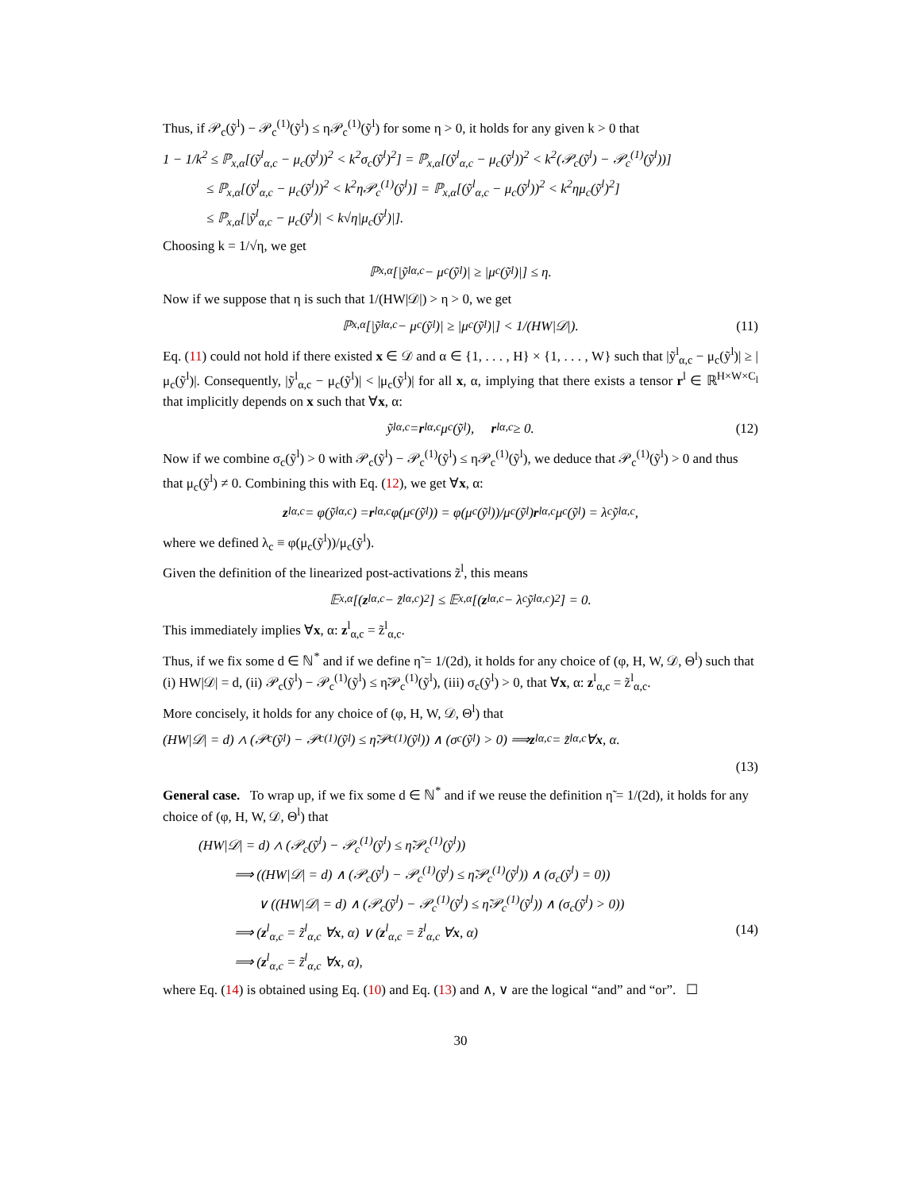Thus, if 𝒫<sub>c</sub>(ỹ<sup>l</sup>) − 𝒫<sub>c</sub><sup>(1)</sup>(ỹ<sup>l</sup>) ≤ η𝒫<sub>c</sub><sup>(1)</sup>(ỹ<sup>l</sup>) for some η > 0, it holds for any given k > 0 that
1 − 1/k<sup>2</sup> ≤ ℙ<sub>x,α</sub>[(ỹ<sup>l</sup><sub>α,c</sub> − μ<sub>c</sub>(ỹ<sup>l</sup>))<sup>2</sup> < k<sup>2</sup>σ<sub>c</sub>(ỹ<sup>l</sup>)<sup>2</sup>] = ℙ<sub>x,α</sub>[(ỹ<sup>l</sup><sub>α,c</sub> − μ<sub>c</sub>(ỹ<sup>l</sup>))<sup>2</sup> < k<sup>2</sup>(𝒫<sub>c</sub>(ỹ<sup>l</sup>) − 𝒫<sub>c</sub><sup>(1)</sup>(ỹ<sup>l</sup>))]
≤ ℙ<sub>x,α</sub>[(ỹ<sup>l</sup><sub>α,c</sub> − μ<sub>c</sub>(ỹ<sup>l</sup>))<sup>2</sup> < k<sup>2</sup>η𝒫<sub>c</sub><sup>(1)</sup>(ỹ<sup>l</sup>)] = ℙ<sub>x,α</sub>[(ỹ<sup>l</sup><sub>α,c</sub> − μ<sub>c</sub>(ỹ<sup>l</sup>))<sup>2</sup> < k<sup>2</sup>ημ<sub>c</sub>(ỹ<sup>l</sup>)<sup>2</sup>]
≤ ℙ<sub>x,α</sub>[|ỹ<sup>l</sup><sub>α,c</sub> − μ<sub>c</sub>(ỹ<sup>l</sup>)| < k√η|μ<sub>c</sub>(ỹ<sup>l</sup>)|].
Choosing k = 1/√η, we get
ℙ<sub>x,α</sub>[|ỹ<sup>l</sup><sub>α,c</sub> − μ<sub>c</sub>(ỹ<sup>l</sup>)| ≥ |μ<sub>c</sub>(ỹ<sup>l</sup>)|] ≤ η.
Now if we suppose that η is such that 1/(HW|𝒟|) > η > 0, we get
ℙ<sub>x,α</sub>[|ỹ<sup>l</sup><sub>α,c</sub> − μ<sub>c</sub>(ỹ<sup>l</sup>)| ≥ |μ<sub>c</sub>(ỹ<sup>l</sup>)|] < 1/(HW|𝒟|). (11)
Eq. (11) could not hold if there existed x ∈ 𝒟 and α ∈ {1, . . . , H} × {1, . . . , W} such that |ỹ<sup>l</sup><sub>α,c</sub> − μ<sub>c</sub>(ỹ<sup>l</sup>)| ≥ |μ<sub>c</sub>(ỹ<sup>l</sup>)|. Consequently, |ỹ<sup>l</sup><sub>α,c</sub> − μ<sub>c</sub>(ỹ<sup>l</sup>)| < |μ<sub>c</sub>(ỹ<sup>l</sup>)| for all x, α, implying that there exists a tensor r<sup>l</sup> ∈ ℝ<sup>H×W×C<sub>l</sub></sup> that implicitly depends on x such that ∀x, α:
ỹ<sup>l</sup><sub>α,c</sub> = r<sup>l</sup><sub>α,c</sub>μ<sub>c</sub>(ỹ<sup>l</sup>), r<sup>l</sup><sub>α,c</sub> ≥ 0. (12)
Now if we combine σ<sub>c</sub>(ỹ<sup>l</sup>) > 0 with 𝒫<sub>c</sub>(ỹ<sup>l</sup>) − 𝒫<sub>c</sub><sup>(1)</sup>(ỹ<sup>l</sup>) ≤ η𝒫<sub>c</sub><sup>(1)</sup>(ỹ<sup>l</sup>), we deduce that 𝒫<sub>c</sub><sup>(1)</sup>(ỹ<sup>l</sup>) > 0 and thus that μ<sub>c</sub>(ỹ<sup>l</sup>) ≠ 0. Combining this with Eq. (12), we get ∀x, α:
z<sup>l</sup><sub>α,c</sub> = φ(ỹ<sup>l</sup><sub>α,c</sub>) = r<sup>l</sup><sub>α,c</sub>φ(μ<sub>c</sub>(ỹ<sup>l</sup>)) = φ(μ<sub>c</sub>(ỹ<sup>l</sup>))/μ<sub>c</sub>(ỹ<sup>l</sup>) r<sup>l</sup><sub>α,c</sub>μ<sub>c</sub>(ỹ<sup>l</sup>) = λ<sub>c</sub>ỹ<sup>l</sup><sub>α,c</sub>,
where we defined λ<sub>c</sub> ≡ φ(μ<sub>c</sub>(ỹ<sup>l</sup>))/μ<sub>c</sub>(ỹ<sup>l</sup>).
Given the definition of the linearized post-activations z̃<sup>l</sup>, this means
𝔼<sub>x,α</sub>[(z<sup>l</sup><sub>α,c</sub> − z̃<sup>l</sup><sub>α,c</sub>)<sup>2</sup>] ≤ 𝔼<sub>x,α</sub>[(z<sup>l</sup><sub>α,c</sub> − λ<sub>c</sub>ỹ<sup>l</sup><sub>α,c</sub>)<sup>2</sup>] = 0.
This immediately implies ∀x, α: z<sup>l</sup><sub>α,c</sub> = z̃<sup>l</sup><sub>α,c</sub>.
Thus, if we fix some d ∈ ℕ<sup>*</sup> and if we define η̃ = 1/(2d), it holds for any choice of (φ, H, W, 𝒟, Θ<sup>l</sup>) such that (i) HW|𝒟| = d, (ii) 𝒫<sub>c</sub>(ỹ<sup>l</sup>) − 𝒫<sub>c</sub><sup>(1)</sup>(ỹ<sup>l</sup>) ≤ η̃𝒫<sub>c</sub><sup>(1)</sup>(ỹ<sup>l</sup>), (iii) σ<sub>c</sub>(ỹ<sup>l</sup>) > 0, that ∀x, α: z<sup>l</sup><sub>α,c</sub> = z̃<sup>l</sup><sub>α,c</sub>.
More concisely, it holds for any choice of (φ, H, W, 𝒟, Θ<sup>l</sup>) that
(HW|𝒟| = d) ∧ (𝒫<sub>c</sub>(ỹ<sup>l</sup>) − 𝒫<sub>c</sub><sup>(1)</sup>(ỹ<sup>l</sup>) ≤ η̃𝒫<sub>c</sub><sup>(1)</sup>(ỹ<sup>l</sup>)) ∧ (σ<sub>c</sub>(ỹ<sup>l</sup>) > 0) ⟹ z<sup>l</sup><sub>α,c</sub> = z̃<sup>l</sup><sub>α,c</sub> ∀ x, α.
(13)
General case. To wrap up, if we fix some d ∈ ℕ<sup>*</sup> and if we reuse the definition η̃ = 1/(2d), it holds for any choice of (φ, H, W, 𝒟, Θ<sup>l</sup>) that
(HW|𝒟| = d) ∧ (𝒫<sub>c</sub>(ỹ<sup>l</sup>) − 𝒫<sub>c</sub><sup>(1)</sup>(ỹ<sup>l</sup>) ≤ η̃𝒫<sub>c</sub><sup>(1)</sup>(ỹ<sup>l</sup>))
⟹ ((HW|𝒟| = d) ∧ (𝒫<sub>c</sub>(ỹ<sup>l</sup>) − 𝒫<sub>c</sub><sup>(1)</sup>(ỹ<sup>l</sup>) ≤ η̃𝒫<sub>c</sub><sup>(1)</sup>(ỹ<sup>l</sup>)) ∧ (σ<sub>c</sub>(ỹ<sup>l</sup>) = 0))
∨ ((HW|𝒟| = d) ∧ (𝒫<sub>c</sub>(ỹ<sup>l</sup>) − 𝒫<sub>c</sub><sup>(1)</sup>(ỹ<sup>l</sup>) ≤ η̃𝒫<sub>c</sub><sup>(1)</sup>(ỹ<sup>l</sup>)) ∧ (σ<sub>c</sub>(ỹ<sup>l</sup>) > 0))
⟹ (z<sup>l</sup><sub>α,c</sub> = z̃<sup>l</sup><sub>α,c</sub> ∀x, α) ∨ (z<sup>l</sup><sub>α,c</sub> = z̃<sup>l</sup><sub>α,c</sub> ∀x, α) (14)
⟹ (z<sup>l</sup><sub>α,c</sub> = z̃<sup>l</sup><sub>α,c</sub> ∀x, α),
where Eq. (14) is obtained using Eq. (10) and Eq. (13) and ∧, ∨ are the logical “and” and “or”. ☐
30